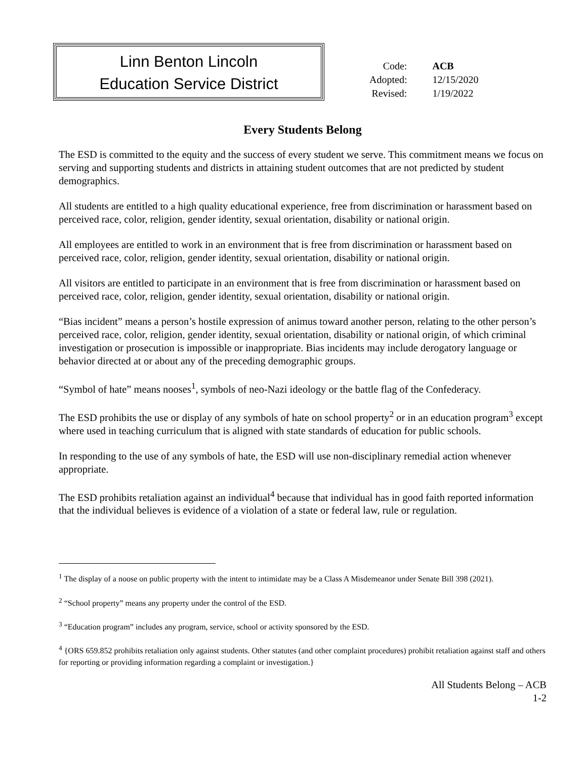Linn Benton Lincoln
Education Service District
| Code: | ACB |
| Adopted: | 12/15/2020 |
| Revised: | 1/19/2022 |
Every Students Belong
The ESD is committed to the equity and the success of every student we serve. This commitment means we focus on serving and supporting students and districts in attaining student outcomes that are not predicted by student demographics.
All students are entitled to a high quality educational experience, free from discrimination or harassment based on perceived race, color, religion, gender identity, sexual orientation, disability or national origin.
All employees are entitled to work in an environment that is free from discrimination or harassment based on perceived race, color, religion, gender identity, sexual orientation, disability or national origin.
All visitors are entitled to participate in an environment that is free from discrimination or harassment based on perceived race, color, religion, gender identity, sexual orientation, disability or national origin.
“Bias incident” means a person’s hostile expression of animus toward another person, relating to the other person’s perceived race, color, religion, gender identity, sexual orientation, disability or national origin, of which criminal investigation or prosecution is impossible or inappropriate. Bias incidents may include derogatory language or behavior directed at or about any of the preceding demographic groups.
“Symbol of hate” means nooses<sup>1</sup>, symbols of neo-Nazi ideology or the battle flag of the Confederacy.
The ESD prohibits the use or display of any symbols of hate on school property<sup>2</sup> or in an education program<sup>3</sup> except where used in teaching curriculum that is aligned with state standards of education for public schools.
In responding to the use of any symbols of hate, the ESD will use non-disciplinary remedial action whenever appropriate.
The ESD prohibits retaliation against an individual<sup>4</sup> because that individual has in good faith reported information that the individual believes is evidence of a violation of a state or federal law, rule or regulation.
<sup>1</sup> The display of a noose on public property with the intent to intimidate may be a Class A Misdemeanor under Senate Bill 398 (2021).
<sup>2</sup> “School property” means any property under the control of the ESD.
<sup>3</sup> “Education program” includes any program, service, school or activity sponsored by the ESD.
<sup>4</sup> {ORS 659.852 prohibits retaliation only against students. Other statutes (and other complaint procedures) prohibit retaliation against staff and others for reporting or providing information regarding a complaint or investigation.}
All Students Belong – ACB
1-2